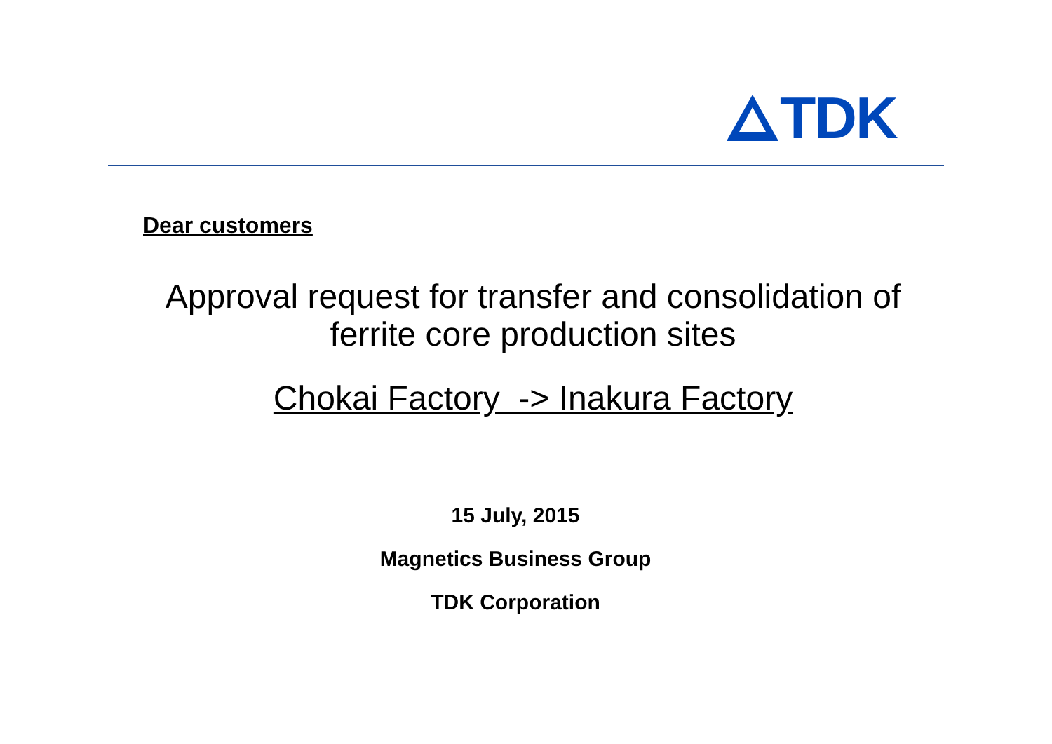TDK
Dear customers
Approval request for transfer and consolidation of
ferrite core production sites
Chokai Factory -> Inakura Factory
15 July, 2015
Magnetics Business Group
TDK Corporation